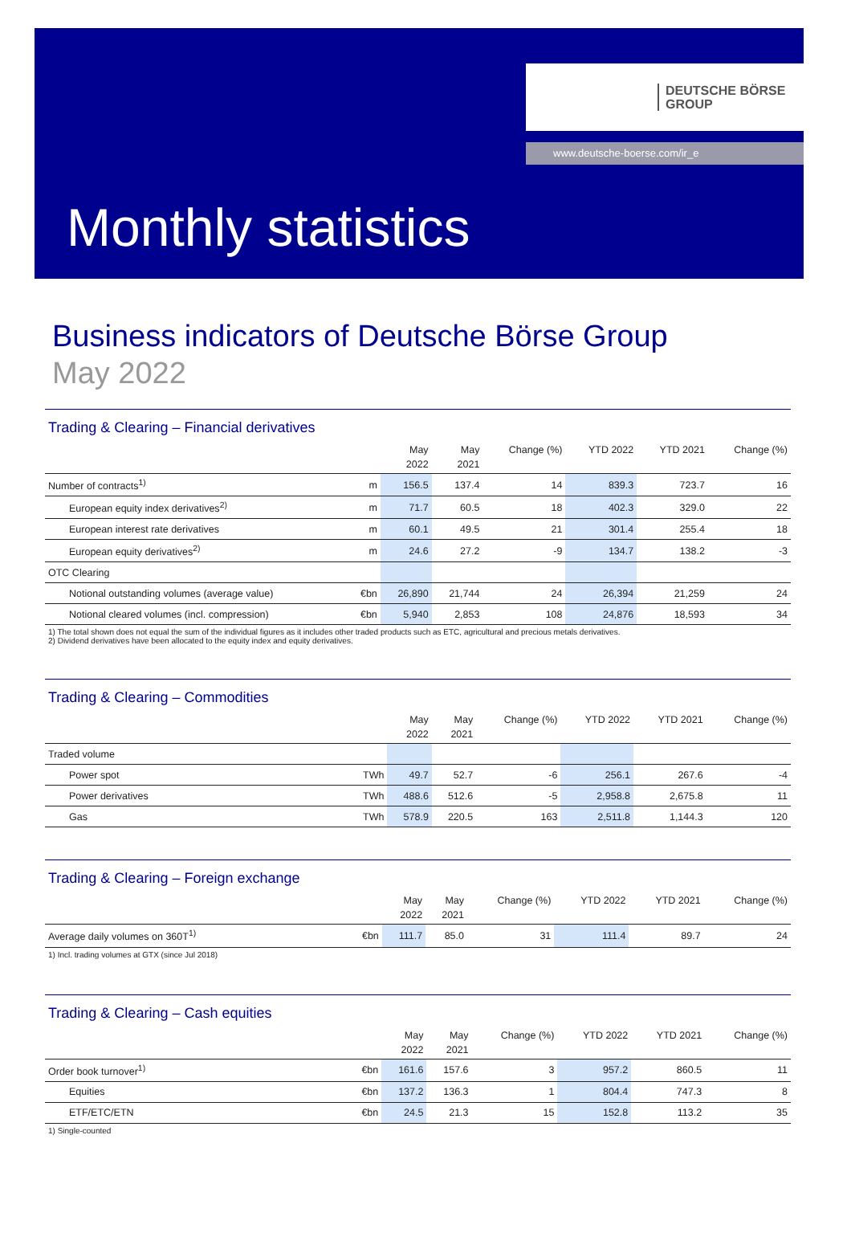DEUTSCHE BÖRSE
GROUP
www.deutsche-boerse.com/ir_e
Monthly statistics
Business indicators of Deutsche Börse Group
May 2022
Trading & Clearing – Financial derivatives
| | | May 2022 | May 2021 | Change (%) | YTD 2022 | YTD 2021 | Change (%) |
| --- | --- | --- | --- | --- | --- | --- | --- |
| Number of contracts<sup>1)</sup> | m | 156.5 | 137.4 | 14 | 839.3 | 723.7 | 16 |
| European equity index derivatives<sup>2)</sup> | m | 71.7 | 60.5 | 18 | 402.3 | 329.0 | 22 |
| European interest rate derivatives | m | 60.1 | 49.5 | 21 | 301.4 | 255.4 | 18 |
| European equity derivatives<sup>2)</sup> | m | 24.6 | 27.2 | -9 | 134.7 | 138.2 | -3 |
| OTC Clearing | | | | | | | |
| Notional outstanding volumes (average value) | €bn | 26,890 | 21,744 | 24 | 26,394 | 21,259 | 24 |
| Notional cleared volumes (incl. compression) | €bn | 5,940 | 2,853 | 108 | 24,876 | 18,593 | 34 |
1) The total shown does not equal the sum of the individual figures as it includes other traded products such as ETC, agricultural and precious metals derivatives.
2) Dividend derivatives have been allocated to the equity index and equity derivatives.
Trading & Clearing – Commodities
| | | May 2022 | May 2021 | Change (%) | YTD 2022 | YTD 2021 | Change (%) |
| --- | --- | --- | --- | --- | --- | --- | --- |
| Traded volume | | | | | | | |
| Power spot | TWh | 49.7 | 52.7 | -6 | 256.1 | 267.6 | -4 |
| Power derivatives | TWh | 488.6 | 512.6 | -5 | 2,958.8 | 2,675.8 | 11 |
| Gas | TWh | 578.9 | 220.5 | 163 | 2,511.8 | 1,144.3 | 120 |
Trading & Clearing – Foreign exchange
| | | May 2022 | May 2021 | Change (%) | YTD 2022 | YTD 2021 | Change (%) |
| --- | --- | --- | --- | --- | --- | --- | --- |
| Average daily volumes on 360T<sup>1)</sup> | €bn | 111.7 | 85.0 | 31 | 111.4 | 89.7 | 24 |
1) Incl. trading volumes at GTX (since Jul 2018)
Trading & Clearing – Cash equities
| | | May 2022 | May 2021 | Change (%) | YTD 2022 | YTD 2021 | Change (%) |
| --- | --- | --- | --- | --- | --- | --- | --- |
| Order book turnover<sup>1)</sup> | €bn | 161.6 | 157.6 | 3 | 957.2 | 860.5 | 11 |
| Equities | €bn | 137.2 | 136.3 | 1 | 804.4 | 747.3 | 8 |
| ETF/ETC/ETN | €bn | 24.5 | 21.3 | 15 | 152.8 | 113.2 | 35 |
1) Single-counted